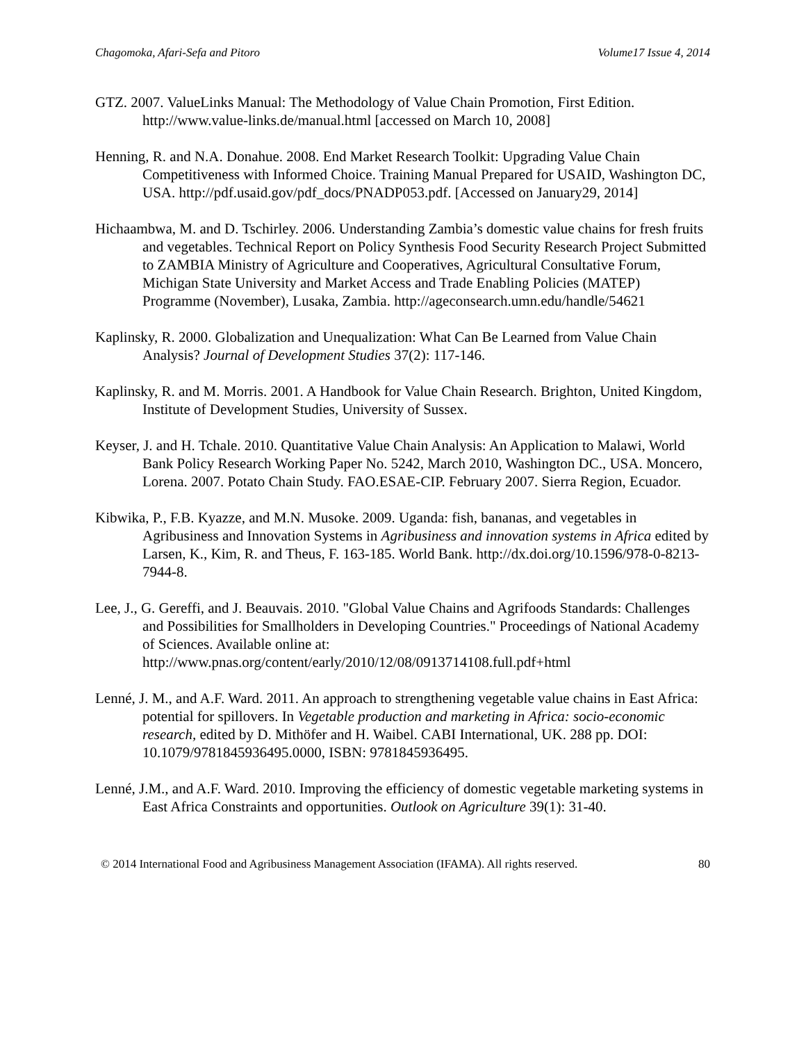Chagomoka, Afari-Sefa and Pitoro Volume17 Issue 4, 2014
GTZ. 2007. ValueLinks Manual: The Methodology of Value Chain Promotion, First Edition. http://www.value-links.de/manual.html [accessed on March 10, 2008]
Henning, R. and N.A. Donahue. 2008. End Market Research Toolkit: Upgrading Value Chain Competitiveness with Informed Choice. Training Manual Prepared for USAID, Washington DC, USA. http://pdf.usaid.gov/pdf_docs/PNADP053.pdf. [Accessed on January29, 2014]
Hichaambwa, M. and D. Tschirley. 2006. Understanding Zambia’s domestic value chains for fresh fruits and vegetables. Technical Report on Policy Synthesis Food Security Research Project Submitted to ZAMBIA Ministry of Agriculture and Cooperatives, Agricultural Consultative Forum, Michigan State University and Market Access and Trade Enabling Policies (MATEP) Programme (November), Lusaka, Zambia. http://ageconsearch.umn.edu/handle/54621
Kaplinsky, R. 2000. Globalization and Unequalization: What Can Be Learned from Value Chain Analysis? Journal of Development Studies 37(2): 117-146.
Kaplinsky, R. and M. Morris. 2001. A Handbook for Value Chain Research. Brighton, United Kingdom, Institute of Development Studies, University of Sussex.
Keyser, J. and H. Tchale. 2010. Quantitative Value Chain Analysis: An Application to Malawi, World Bank Policy Research Working Paper No. 5242, March 2010, Washington DC., USA. Moncero, Lorena. 2007. Potato Chain Study. FAO.ESAE-CIP. February 2007. Sierra Region, Ecuador.
Kibwika, P., F.B. Kyazze, and M.N. Musoke. 2009. Uganda: fish, bananas, and vegetables in Agribusiness and Innovation Systems in Agribusiness and innovation systems in Africa edited by Larsen, K., Kim, R. and Theus, F. 163-185. World Bank. http://dx.doi.org/10.1596/978-0-8213-7944-8.
Lee, J., G. Gereffi, and J. Beauvais. 2010. "Global Value Chains and Agrifoods Standards: Challenges and Possibilities for Smallholders in Developing Countries." Proceedings of National Academy of Sciences. Available online at: http://www.pnas.org/content/early/2010/12/08/0913714108.full.pdf+html
Lenné, J. M., and A.F. Ward. 2011. An approach to strengthening vegetable value chains in East Africa: potential for spillovers. In Vegetable production and marketing in Africa: socio-economic research, edited by D. Mithöfer and H. Waibel. CABI International, UK. 288 pp. DOI: 10.1079/9781845936495.0000, ISBN: 9781845936495.
Lenné, J.M., and A.F. Ward. 2010. Improving the efficiency of domestic vegetable marketing systems in East Africa Constraints and opportunities. Outlook on Agriculture 39(1): 31-40.
© 2014 International Food and Agribusiness Management Association (IFAMA). All rights reserved. 80